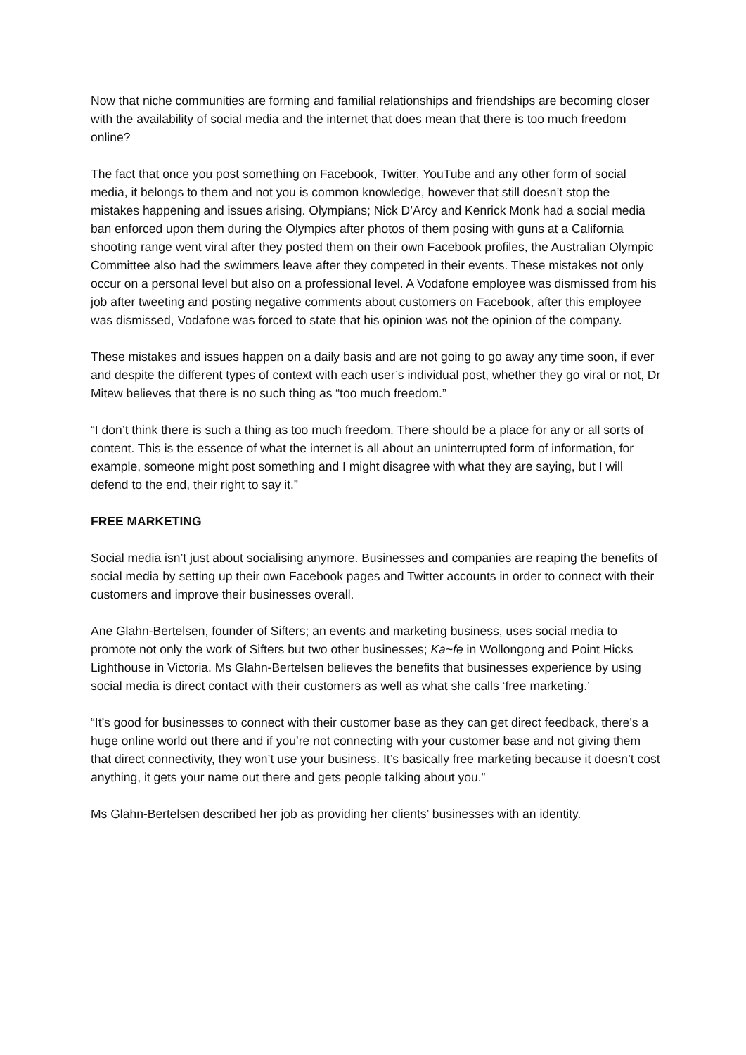Now that niche communities are forming and familial relationships and friendships are becoming closer with the availability of social media and the internet that does mean that there is too much freedom online?
The fact that once you post something on Facebook, Twitter, YouTube and any other form of social media, it belongs to them and not you is common knowledge, however that still doesn’t stop the mistakes happening and issues arising. Olympians; Nick D’Arcy and Kenrick Monk had a social media ban enforced upon them during the Olympics after photos of them posing with guns at a California shooting range went viral after they posted them on their own Facebook profiles, the Australian Olympic Committee also had the swimmers leave after they competed in their events. These mistakes not only occur on a personal level but also on a professional level. A Vodafone employee was dismissed from his job after tweeting and posting negative comments about customers on Facebook, after this employee was dismissed, Vodafone was forced to state that his opinion was not the opinion of the company.
These mistakes and issues happen on a daily basis and are not going to go away any time soon, if ever and despite the different types of context with each user’s individual post, whether they go viral or not, Dr Mitew believes that there is no such thing as “too much freedom.”
“I don’t think there is such a thing as too much freedom. There should be a place for any or all sorts of content. This is the essence of what the internet is all about an uninterrupted form of information, for example, someone might post something and I might disagree with what they are saying, but I will defend to the end, their right to say it.”
FREE MARKETING
Social media isn’t just about socialising anymore. Businesses and companies are reaping the benefits of social media by setting up their own Facebook pages and Twitter accounts in order to connect with their customers and improve their businesses overall.
Ane Glahn-Bertelsen, founder of Sifters; an events and marketing business, uses social media to promote not only the work of Sifters but two other businesses; Ka~fe in Wollongong and Point Hicks Lighthouse in Victoria. Ms Glahn-Bertelsen believes the benefits that businesses experience by using social media is direct contact with their customers as well as what she calls ‘free marketing.’
“It’s good for businesses to connect with their customer base as they can get direct feedback, there’s a huge online world out there and if you’re not connecting with your customer base and not giving them that direct connectivity, they won’t use your business. It’s basically free marketing because it doesn’t cost anything, it gets your name out there and gets people talking about you.”
Ms Glahn-Bertelsen described her job as providing her clients’ businesses with an identity.